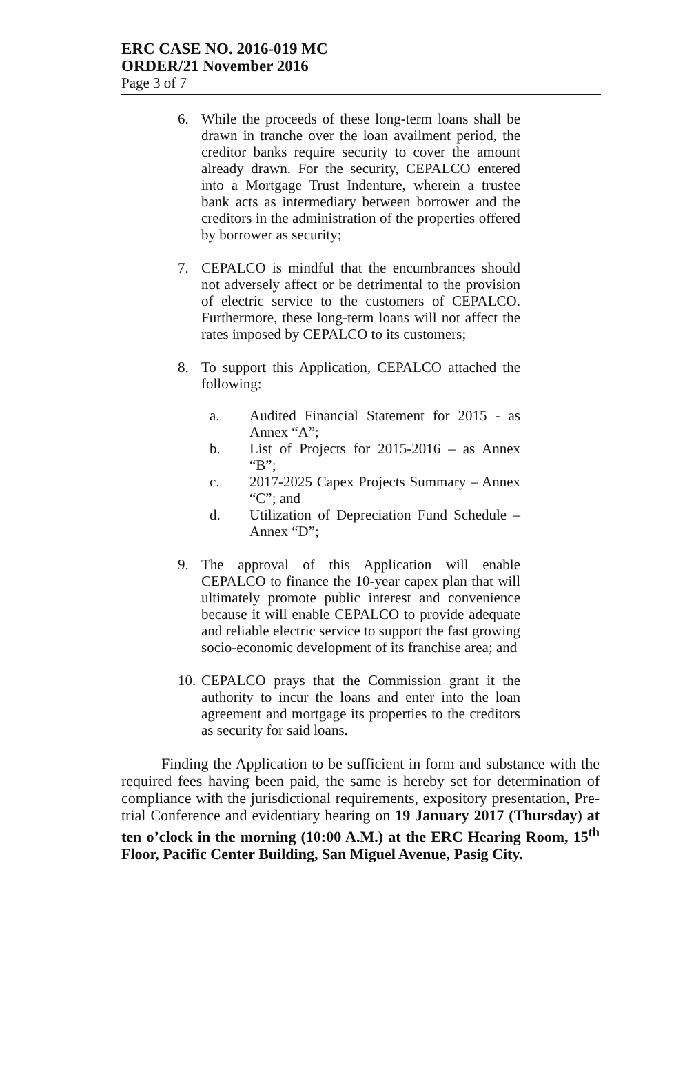ERC CASE NO. 2016-019 MC
ORDER/21 November 2016
Page 3 of 7
6. While the proceeds of these long-term loans shall be drawn in tranche over the loan availment period, the creditor banks require security to cover the amount already drawn. For the security, CEPALCO entered into a Mortgage Trust Indenture, wherein a trustee bank acts as intermediary between borrower and the creditors in the administration of the properties offered by borrower as security;
7. CEPALCO is mindful that the encumbrances should not adversely affect or be detrimental to the provision of electric service to the customers of CEPALCO. Furthermore, these long-term loans will not affect the rates imposed by CEPALCO to its customers;
8. To support this Application, CEPALCO attached the following:
a. Audited Financial Statement for 2015 - as Annex “A”;
b. List of Projects for 2015-2016 – as Annex “B”;
c. 2017-2025 Capex Projects Summary – Annex “C”; and
d. Utilization of Depreciation Fund Schedule – Annex “D”;
9. The approval of this Application will enable CEPALCO to finance the 10-year capex plan that will ultimately promote public interest and convenience because it will enable CEPALCO to provide adequate and reliable electric service to support the fast growing socio-economic development of its franchise area; and
10.
CEPALCO prays that the Commission grant it the authority to incur the loans and enter into the loan agreement and mortgage its properties to the creditors as security for said loans.
Finding the Application to be sufficient in form and substance with the required fees having been paid, the same is hereby set for determination of compliance with the jurisdictional requirements, expository presentation, Pre-trial Conference and evidentiary hearing on 19 January 2017 (Thursday) at ten o’clock in the morning (10:00 A.M.) at the ERC Hearing Room, 15<sup>th</sup> Floor, Pacific Center Building, San Miguel Avenue, Pasig City.